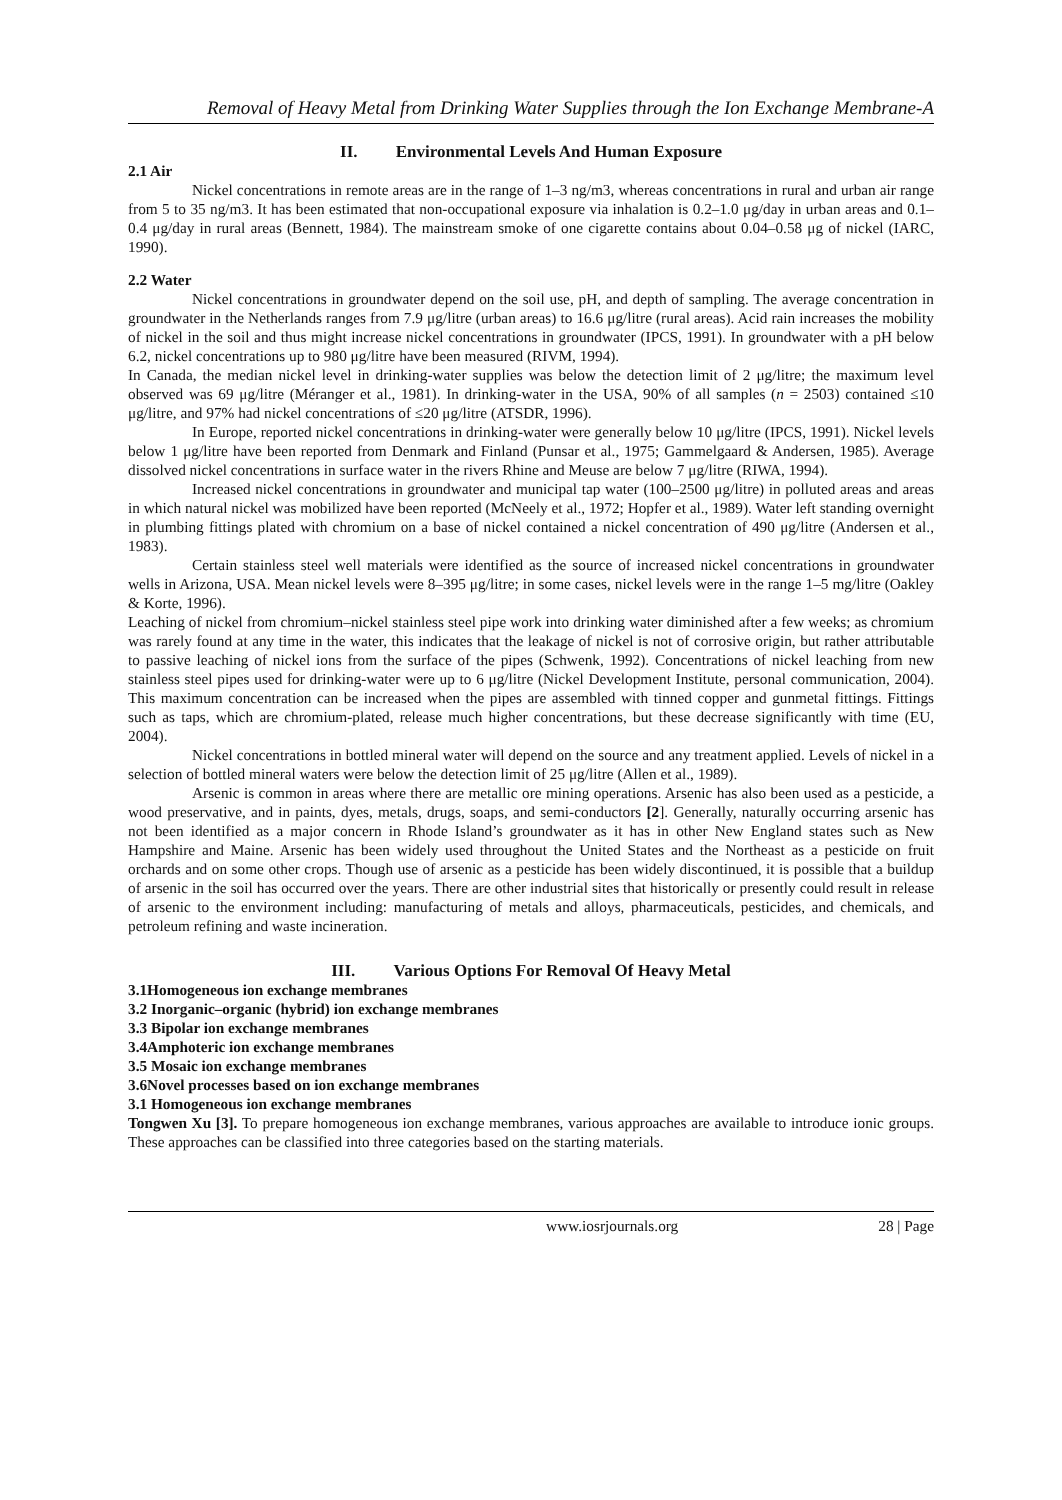Removal of Heavy Metal from Drinking Water Supplies through the Ion Exchange Membrane-A
II. Environmental Levels And Human Exposure
2.1 Air
Nickel concentrations in remote areas are in the range of 1–3 ng/m3, whereas concentrations in rural and urban air range from 5 to 35 ng/m3. It has been estimated that non-occupational exposure via inhalation is 0.2–1.0 μg/day in urban areas and 0.1–0.4 μg/day in rural areas (Bennett, 1984). The mainstream smoke of one cigarette contains about 0.04–0.58 μg of nickel (IARC, 1990).
2.2 Water
Nickel concentrations in groundwater depend on the soil use, pH, and depth of sampling. The average concentration in groundwater in the Netherlands ranges from 7.9 μg/litre (urban areas) to 16.6 μg/litre (rural areas). Acid rain increases the mobility of nickel in the soil and thus might increase nickel concentrations in groundwater (IPCS, 1991). In groundwater with a pH below 6.2, nickel concentrations up to 980 μg/litre have been measured (RIVM, 1994).
In Canada, the median nickel level in drinking-water supplies was below the detection limit of 2 μg/litre; the maximum level observed was 69 μg/litre (Méranger et al., 1981). In drinking-water in the USA, 90% of all samples (n = 2503) contained ≤10 μg/litre, and 97% had nickel concentrations of ≤20 μg/litre (ATSDR, 1996).
In Europe, reported nickel concentrations in drinking-water were generally below 10 μg/litre (IPCS, 1991). Nickel levels below 1 μg/litre have been reported from Denmark and Finland (Punsar et al., 1975; Gammelgaard & Andersen, 1985). Average dissolved nickel concentrations in surface water in the rivers Rhine and Meuse are below 7 μg/litre (RIWA, 1994).
Increased nickel concentrations in groundwater and municipal tap water (100–2500 μg/litre) in polluted areas and areas in which natural nickel was mobilized have been reported (McNeely et al., 1972; Hopfer et al., 1989). Water left standing overnight in plumbing fittings plated with chromium on a base of nickel contained a nickel concentration of 490 μg/litre (Andersen et al., 1983).
Certain stainless steel well materials were identified as the source of increased nickel concentrations in groundwater wells in Arizona, USA. Mean nickel levels were 8–395 μg/litre; in some cases, nickel levels were in the range 1–5 mg/litre (Oakley & Korte, 1996).
Leaching of nickel from chromium–nickel stainless steel pipe work into drinking water diminished after a few weeks; as chromium was rarely found at any time in the water, this indicates that the leakage of nickel is not of corrosive origin, but rather attributable to passive leaching of nickel ions from the surface of the pipes (Schwenk, 1992). Concentrations of nickel leaching from new stainless steel pipes used for drinking-water were up to 6 μg/litre (Nickel Development Institute, personal communication, 2004). This maximum concentration can be increased when the pipes are assembled with tinned copper and gunmetal fittings. Fittings such as taps, which are chromium-plated, release much higher concentrations, but these decrease significantly with time (EU, 2004).
Nickel concentrations in bottled mineral water will depend on the source and any treatment applied. Levels of nickel in a selection of bottled mineral waters were below the detection limit of 25 μg/litre (Allen et al., 1989).
Arsenic is common in areas where there are metallic ore mining operations. Arsenic has also been used as a pesticide, a wood preservative, and in paints, dyes, metals, drugs, soaps, and semi-conductors [2]. Generally, naturally occurring arsenic has not been identified as a major concern in Rhode Island’s groundwater as it has in other New England states such as New Hampshire and Maine. Arsenic has been widely used throughout the United States and the Northeast as a pesticide on fruit orchards and on some other crops. Though use of arsenic as a pesticide has been widely discontinued, it is possible that a buildup of arsenic in the soil has occurred over the years. There are other industrial sites that historically or presently could result in release of arsenic to the environment including: manufacturing of metals and alloys, pharmaceuticals, pesticides, and chemicals, and petroleum refining and waste incineration.
III. Various Options For Removal Of Heavy Metal
3.1Homogeneous ion exchange membranes
3.2 Inorganic–organic (hybrid) ion exchange membranes
3.3 Bipolar ion exchange membranes
3.4Amphoteric ion exchange membranes
3.5 Mosaic ion exchange membranes
3.6Novel processes based on ion exchange membranes
3.1 Homogeneous ion exchange membranes
Tongwen Xu [3]. To prepare homogeneous ion exchange membranes, various approaches are available to introduce ionic groups. These approaches can be classified into three categories based on the starting materials.
www.iosrjournals.org 28 | Page